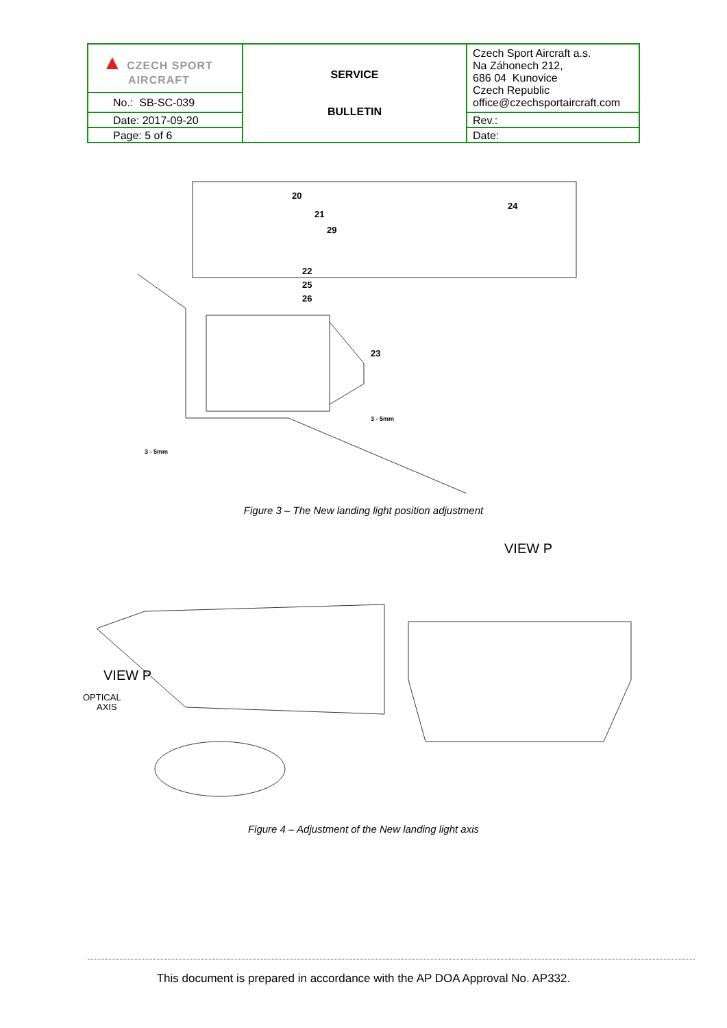| ▲ CZECH SPORT AIRCRAFT | SERVICE BULLETIN | Czech Sport Aircraft a.s. Na Záhonech 212, 686 04 Kunovice Czech Republic office@czechsportaircraft.com |
| No.: SB-SC-039 | | |
| Date: 2017-09-20 | | Rev.: |
| Page: 5 of 6 | | Date: |
20
21
29
24
22
25
26
23
3 - 5mm
3 - 5mm
Figure 3 – The New landing light position adjustment
VIEW P
OPTICAL
AXIS
VIEW P
Figure 4 – Adjustment of the New landing light axis
This document is prepared in accordance with the AP DOA Approval No. AP332.